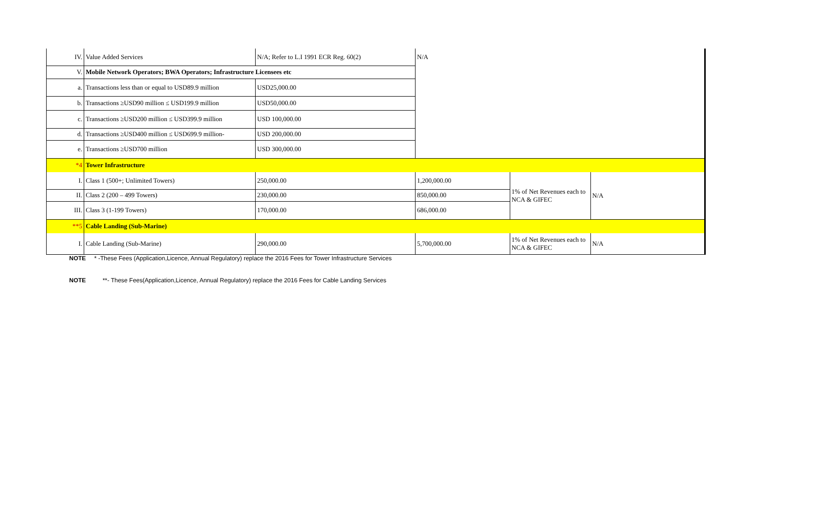| IV. | Value Added Services | N/A; Refer to L.I 1991 ECR Reg. 60(2) | N/A | | |
| V. | Mobile Network Operators; BWA Operators; Infrastructure Licensees etc | | | | |
| a. | Transactions less than or equal to USD89.9 million | USD25,000.00 | | | |
| b. | Transactions ≥USD90 million ≤ USD199.9 million | USD50,000.00 | | | |
| c. | Transactions ≥USD200 million ≤ USD399.9 million | USD 100,000.00 | | | |
| d. | Transactions ≥USD400 million ≤ USD699.9 million- | USD 200,000.00 | | | |
| e. | Transactions ≥USD700 million | USD 300,000.00 | | | |
| *4 | Tower Infrastructure | | | | |
| I. | Class 1 (500+; Unlimited Towers) | 250,000.00 | 1,200,000.00 | 1% of Net Revenues each to NCA & GIFEC | N/A |
| II. | Class 2 (200 – 499 Towers) | 230,000.00 | 850,000.00 | | |
| III. | Class 3 (1-199 Towers) | 170,000.00 | 686,000.00 | | |
| **5 | Cable Landing (Sub-Marine) | | | | |
| I. | Cable Landing (Sub-Marine) | 290,000.00 | 5,700,000.00 | 1% of Net Revenues each to NCA & GIFEC | N/A |
NOTE * -These Fees (Application,Licence, Annual Regulatory) replace the 2016 Fees for Tower Infrastructure Services
NOTE **- These Fees(Application,Licence, Annual Regulatory) replace the 2016 Fees for Cable Landing Services